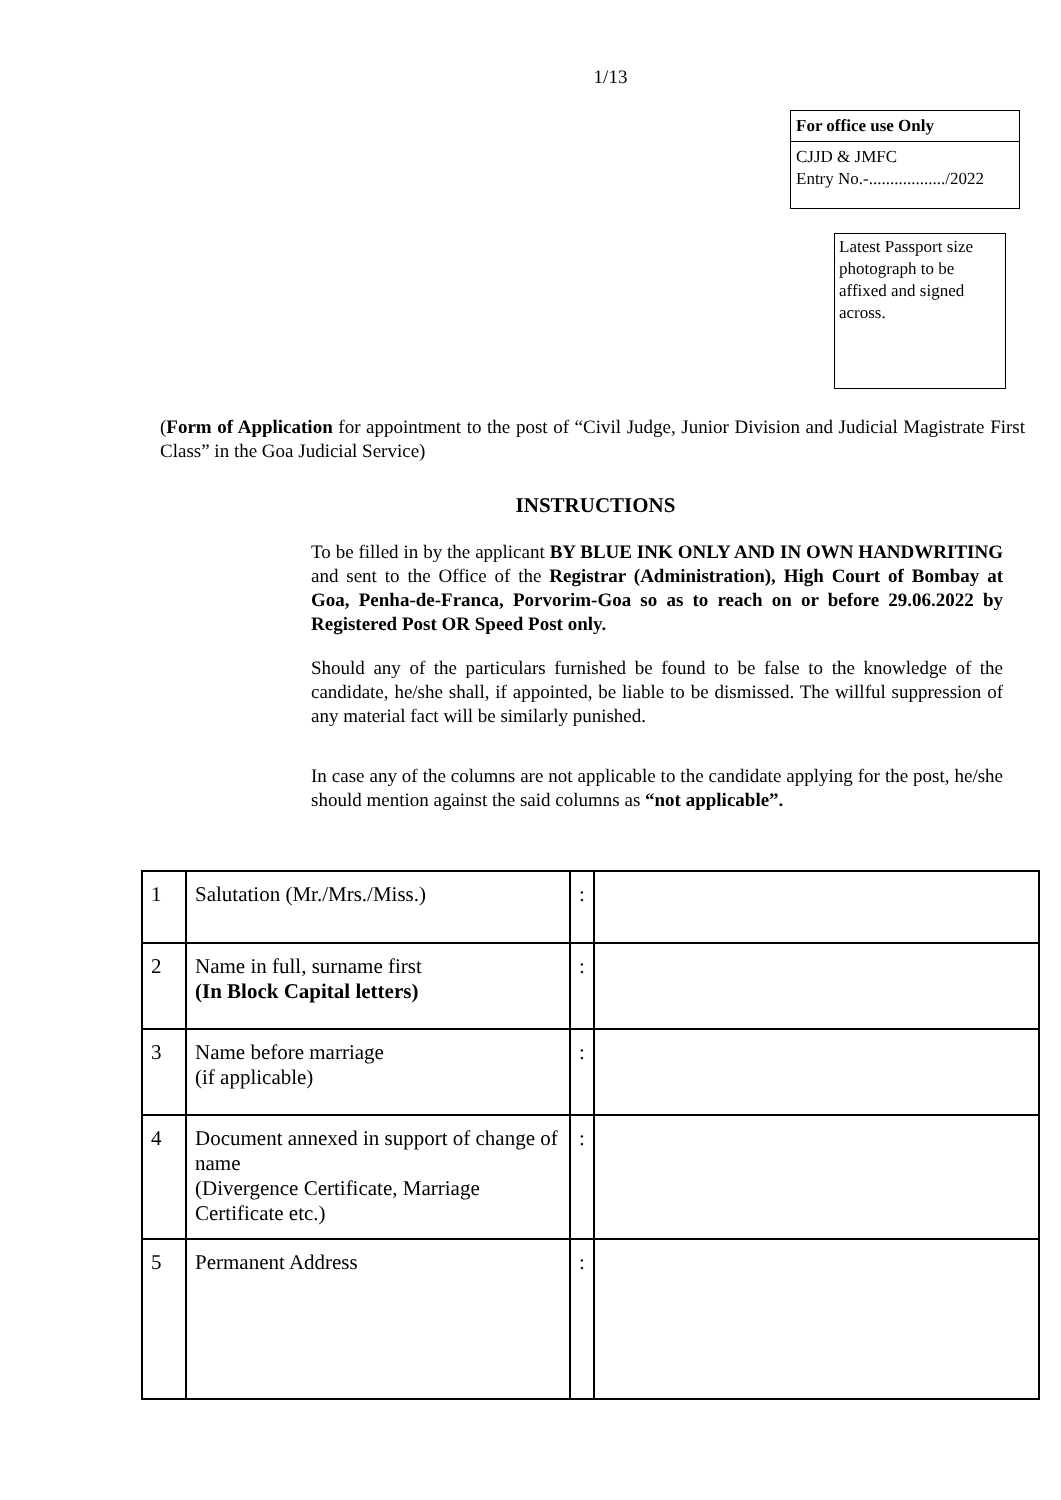1/13
For office use Only
CJJD & JMFC
Entry No.-................../2022
Latest Passport size photograph to be affixed and signed across.
(Form of Application for appointment to the post of “Civil Judge, Junior Division and Judicial Magistrate First Class” in the Goa Judicial Service)
INSTRUCTIONS
To be filled in by the applicant BY BLUE INK ONLY AND IN OWN HANDWRITING and sent to the Office of the Registrar (Administration), High Court of Bombay at Goa, Penha-de-Franca, Porvorim-Goa so as to reach on or before 29.06.2022 by Registered Post OR Speed Post only.
Should any of the particulars furnished be found to be false to the knowledge of the candidate, he/she shall, if appointed, be liable to be dismissed. The willful suppression of any material fact will be similarly punished.
In case any of the columns are not applicable to the candidate applying for the post, he/she should mention against the said columns as “not applicable”.
| 1 | Salutation (Mr./Mrs./Miss.) | : | |
| 2 | Name in full, surname first (In Block Capital letters) | : | |
| 3 | Name before marriage (if applicable) | : | |
| 4 | Document annexed in support of change of name (Divergence Certificate, Marriage Certificate etc.) | : | |
| 5 | Permanent Address | : | |